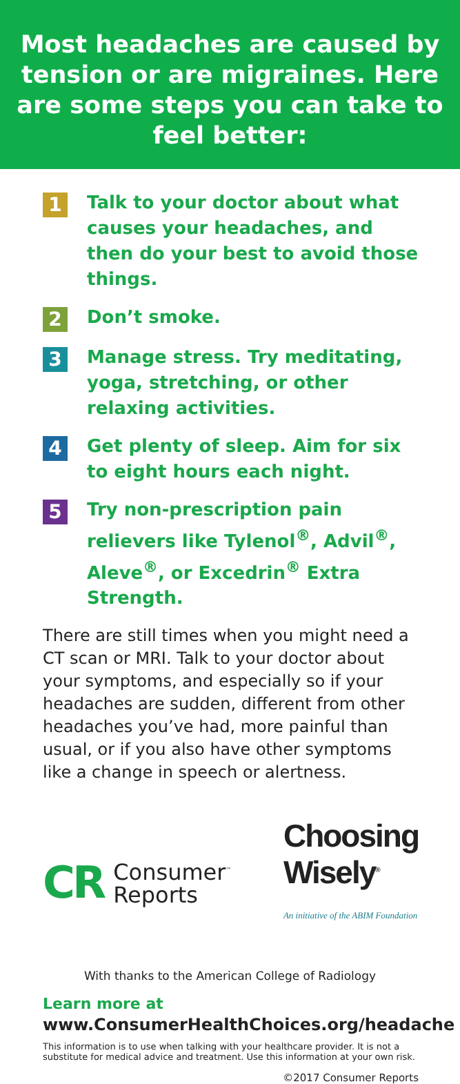Most headaches are caused by tension or are migraines. Here are some steps you can take to feel better:
1
Talk to your doctor about what causes your headaches, and then do your best to avoid those things.
2
Don’t smoke.
3
Manage stress. Try meditating, yoga, stretching, or other relaxing activities.
4
Get plenty of sleep. Aim for six to eight hours each night.
5
Try non-prescription pain relievers like Tylenol<sup>®</sup>, Advil<sup>®</sup>, Aleve<sup>®</sup>, or Excedrin<sup>®</sup> Extra Strength.
There are still times when you might need a CT scan or MRI. Talk to your doctor about your symptoms, and especially so if your headaches are sudden, different from other headaches you’ve had, more painful than usual, or if you also have other symptoms like a change in speech or alertness.
CR Consumer<sup>™</sup>
Reports
Choosing
Wisely<sup>®</sup>
An initiative of the ABIM Foundation
With thanks to the American College of Radiology
Learn more at
www.ConsumerHealthChoices.org/headache
This information is to use when talking with your healthcare provider. It is not a substitute for medical advice and treatment. Use this information at your own risk.
©2017 Consumer Reports